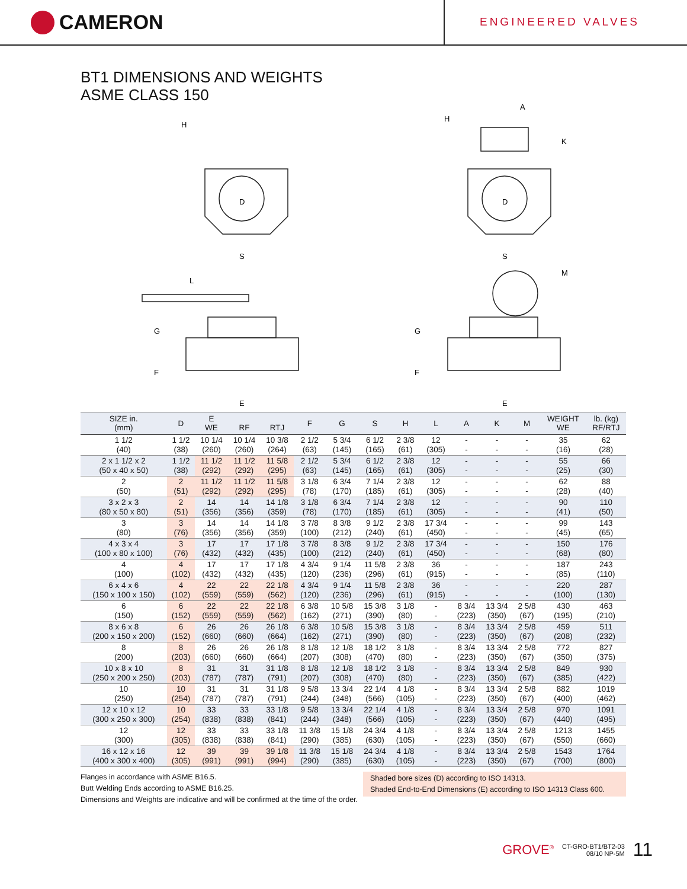CAMERON
ENGINEERED VALVES
BT1 DIMENSIONS AND WEIGHTS
ASME CLASS 150
D
D
H
H
A
K
S
S
L
M
G
G
F
F
E
E
| SIZE in. (mm) | D | E WE | RF | RTJ | F | G | S | H | L | A | K | M | WEIGHT WE | lb. (kg) RF/RTJ |
| --- | --- | --- | --- | --- | --- | --- | --- | --- | --- | --- | --- | --- | --- | --- |
| 1 1/2 (40) | 1 1/2 (38) | 10 1/4 (260) | 10 1/4 (260) | 10 3/8 (264) | 2 1/2 (63) | 5 3/4 (145) | 6 1/2 (165) | 2 3/8 (61) | 12 (305) | - - | - - | - - | 35 (16) | 62 (28) |
| 2 x 1 1/2 x 2 (50 x 40 x 50) | 1 1/2 (38) | 11 1/2 (292) | 11 1/2 (292) | 11 5/8 (295) | 2 1/2 (63) | 5 3/4 (145) | 6 1/2 (165) | 2 3/8 (61) | 12 (305) | - - | - - | - - | 55 (25) | 66 (30) |
| 2 (50) | 2 (51) | 11 1/2 (292) | 11 1/2 (292) | 11 5/8 (295) | 3 1/8 (78) | 6 3/4 (170) | 7 1/4 (185) | 2 3/8 (61) | 12 (305) | - - | - - | - - | 62 (28) | 88 (40) |
| 3 x 2 x 3 (80 x 50 x 80) | 2 (51) | 14 (356) | 14 (356) | 14 1/8 (359) | 3 1/8 (78) | 6 3/4 (170) | 7 1/4 (185) | 2 3/8 (61) | 12 (305) | - - | - - | - - | 90 (41) | 110 (50) |
| 3 (80) | 3 (76) | 14 (356) | 14 (356) | 14 1/8 (359) | 3 7/8 (100) | 8 3/8 (212) | 9 1/2 (240) | 2 3/8 (61) | 17 3/4 (450) | - - | - - | - - | 99 (45) | 143 (65) |
| 4 x 3 x 4 (100 x 80 x 100) | 3 (76) | 17 (432) | 17 (432) | 17 1/8 (435) | 3 7/8 (100) | 8 3/8 (212) | 9 1/2 (240) | 2 3/8 (61) | 17 3/4 (450) | - - | - - | - - | 150 (68) | 176 (80) |
| 4 (100) | 4 (102) | 17 (432) | 17 (432) | 17 1/8 (435) | 4 3/4 (120) | 9 1/4 (236) | 11 5/8 (296) | 2 3/8 (61) | 36 (915) | - - | - - | - - | 187 (85) | 243 (110) |
| 6 x 4 x 6 (150 x 100 x 150) | 4 (102) | 22 (559) | 22 (559) | 22 1/8 (562) | 4 3/4 (120) | 9 1/4 (236) | 11 5/8 (296) | 2 3/8 (61) | 36 (915) | - - | - - | - - | 220 (100) | 287 (130) |
| 6 (150) | 6 (152) | 22 (559) | 22 (559) | 22 1/8 (562) | 6 3/8 (162) | 10 5/8 (271) | 15 3/8 (390) | 3 1/8 (80) | - - | 8 3/4 (223) | 13 3/4 (350) | 2 5/8 (67) | 430 (195) | 463 (210) |
| 8 x 6 x 8 (200 x 150 x 200) | 6 (152) | 26 (660) | 26 (660) | 26 1/8 (664) | 6 3/8 (162) | 10 5/8 (271) | 15 3/8 (390) | 3 1/8 (80) | - - | 8 3/4 (223) | 13 3/4 (350) | 2 5/8 (67) | 459 (208) | 511 (232) |
| 8 (200) | 8 (203) | 26 (660) | 26 (660) | 26 1/8 (664) | 8 1/8 (207) | 12 1/8 (308) | 18 1/2 (470) | 3 1/8 (80) | - - | 8 3/4 (223) | 13 3/4 (350) | 2 5/8 (67) | 772 (350) | 827 (375) |
| 10 x 8 x 10 (250 x 200 x 250) | 8 (203) | 31 (787) | 31 (787) | 31 1/8 (791) | 8 1/8 (207) | 12 1/8 (308) | 18 1/2 (470) | 3 1/8 (80) | - - | 8 3/4 (223) | 13 3/4 (350) | 2 5/8 (67) | 849 (385) | 930 (422) |
| 10 (250) | 10 (254) | 31 (787) | 31 (787) | 31 1/8 (791) | 9 5/8 (244) | 13 3/4 (348) | 22 1/4 (566) | 4 1/8 (105) | - - | 8 3/4 (223) | 13 3/4 (350) | 2 5/8 (67) | 882 (400) | 1019 (462) |
| 12 x 10 x 12 (300 x 250 x 300) | 10 (254) | 33 (838) | 33 (838) | 33 1/8 (841) | 9 5/8 (244) | 13 3/4 (348) | 22 1/4 (566) | 4 1/8 (105) | - - | 8 3/4 (223) | 13 3/4 (350) | 2 5/8 (67) | 970 (440) | 1091 (495) |
| 12 (300) | 12 (305) | 33 (838) | 33 (838) | 33 1/8 (841) | 11 3/8 (290) | 15 1/8 (385) | 24 3/4 (630) | 4 1/8 (105) | - - | 8 3/4 (223) | 13 3/4 (350) | 2 5/8 (67) | 1213 (550) | 1455 (660) |
| 16 x 12 x 16 (400 x 300 x 400) | 12 (305) | 39 (991) | 39 (991) | 39 1/8 (994) | 11 3/8 (290) | 15 1/8 (385) | 24 3/4 (630) | 4 1/8 (105) | - - | 8 3/4 (223) | 13 3/4 (350) | 2 5/8 (67) | 1543 (700) | 1764 (800) |
Flanges in accordance with ASME B16.5.
Butt Welding Ends according to ASME B16.25.
Dimensions and Weights are indicative and will be confirmed at the time of the order.
Shaded bore sizes (D) according to ISO 14313.
Shaded End-to-End Dimensions (E) according to ISO 14313 Class 600.
GROVE<sup>®</sup> CT-GRO-BT1/BT2-03
08/10 NP-5M 11